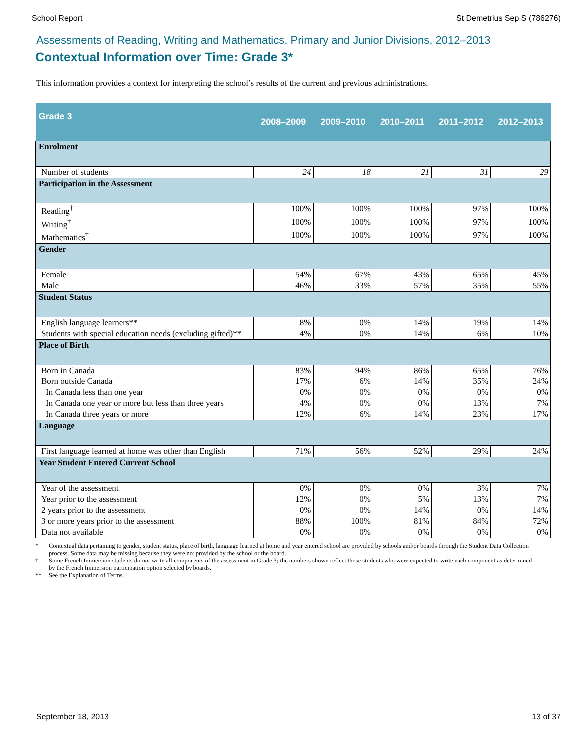School Report St Demetrius Sep S (786276)
Assessments of Reading, Writing and Mathematics, Primary and Junior Divisions, 2012–2013
Contextual Information over Time: Grade 3*
This information provides a context for interpreting the school’s results of the current and previous administrations.
| Grade 3 | 2008–2009 | 2009–2010 | 2010–2011 | 2011–2012 | 2012–2013 |
| --- | --- | --- | --- | --- | --- |
| Enrolment | | | | | |
| Number of students | 24 | 18 | 21 | 31 | 29 |
| Participation in the Assessment | | | | | |
| Reading<sup>†</sup> | 100% | 100% | 100% | 97% | 100% |
| Writing<sup>†</sup> | 100% | 100% | 100% | 97% | 100% |
| Mathematics<sup>†</sup> | 100% | 100% | 100% | 97% | 100% |
| Gender | | | | | |
| Female | 54% | 67% | 43% | 65% | 45% |
| Male | 46% | 33% | 57% | 35% | 55% |
| Student Status | | | | | |
| English language learners** | 8% | 0% | 14% | 19% | 14% |
| Students with special education needs (excluding gifted)** | 4% | 0% | 14% | 6% | 10% |
| Place of Birth | | | | | |
| Born in Canada | 83% | 94% | 86% | 65% | 76% |
| Born outside Canada | 17% | 6% | 14% | 35% | 24% |
| In Canada less than one year | 0% | 0% | 0% | 0% | 0% |
| In Canada one year or more but less than three years | 4% | 0% | 0% | 13% | 7% |
| In Canada three years or more | 12% | 6% | 14% | 23% | 17% |
| Language | | | | | |
| First language learned at home was other than English | 71% | 56% | 52% | 29% | 24% |
| Year Student Entered Current School | | | | | |
| Year of the assessment | 0% | 0% | 0% | 3% | 7% |
| Year prior to the assessment | 12% | 0% | 5% | 13% | 7% |
| 2 years prior to the assessment | 0% | 0% | 14% | 0% | 14% |
| 3 or more years prior to the assessment | 88% | 100% | 81% | 84% | 72% |
| Data not available | 0% | 0% | 0% | 0% | 0% |
* Contextual data pertaining to gender, student status, place of birth, language learned at home and year entered school are provided by schools and/or boards through the Student Data Collection process. Some data may be missing because they were not provided by the school or the board.
† Some French Immersion students do not write all components of the assessment in Grade 3; the numbers shown reflect those students who were expected to write each component as determined by the French Immersion participation option selected by boards.
** See the Explanation of Terms.
September 18, 2013 13 of 37